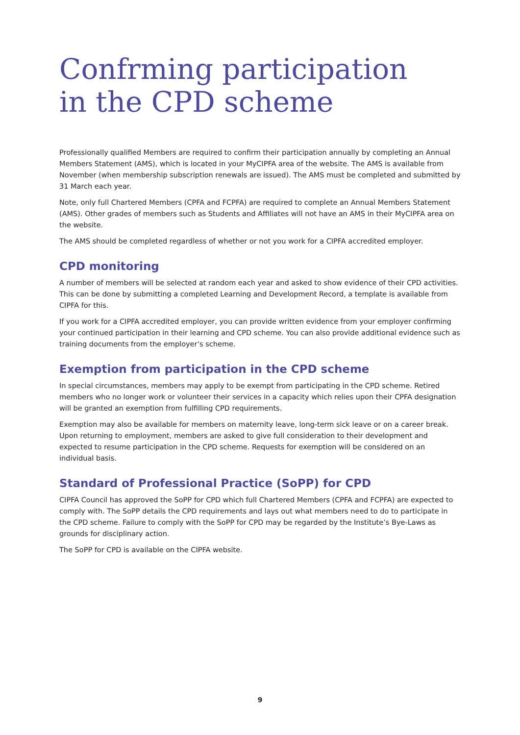Confrming participation
in the CPD scheme
Professionally qualified Members are required to confirm their participation annually by completing an Annual Members Statement (AMS), which is located in your MyCIPFA area of the website. The AMS is available from November (when membership subscription renewals are issued). The AMS must be completed and submitted by 31 March each year.
Note, only full Chartered Members (CPFA and FCPFA) are required to complete an Annual Members Statement (AMS). Other grades of members such as Students and Affiliates will not have an AMS in their MyCIPFA area on the website.
The AMS should be completed regardless of whether or not you work for a CIPFA accredited employer.
CPD monitoring
A number of members will be selected at random each year and asked to show evidence of their CPD activities. This can be done by submitting a completed Learning and Development Record, a template is available from CIPFA for this.
If you work for a CIPFA accredited employer, you can provide written evidence from your employer confirming your continued participation in their learning and CPD scheme. You can also provide additional evidence such as training documents from the employer’s scheme.
Exemption from participation in the CPD scheme
In special circumstances, members may apply to be exempt from participating in the CPD scheme. Retired members who no longer work or volunteer their services in a capacity which relies upon their CPFA designation will be granted an exemption from fulfilling CPD requirements.
Exemption may also be available for members on maternity leave, long-term sick leave or on a career break. Upon returning to employment, members are asked to give full consideration to their development and expected to resume participation in the CPD scheme. Requests for exemption will be considered on an individual basis.
Standard of Professional Practice (SoPP) for CPD
CIPFA Council has approved the SoPP for CPD which full Chartered Members (CPFA and FCPFA) are expected to comply with. The SoPP details the CPD requirements and lays out what members need to do to participate in the CPD scheme. Failure to comply with the SoPP for CPD may be regarded by the Institute’s Bye-Laws as grounds for disciplinary action.
The SoPP for CPD is available on the CIPFA website.
9